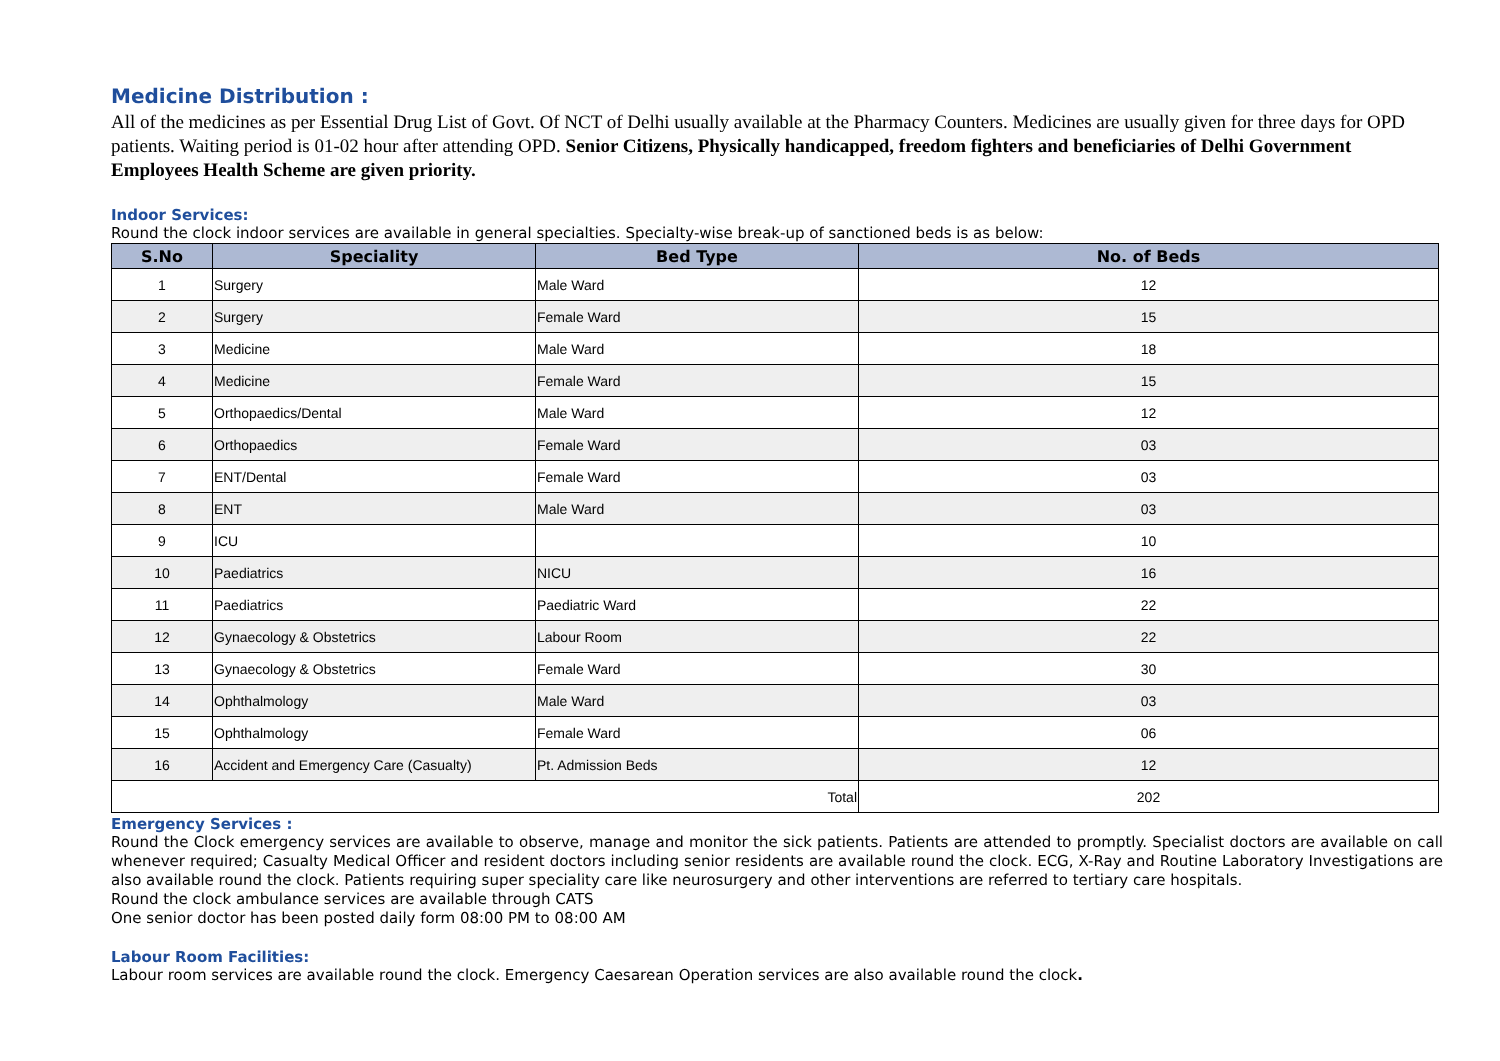Medicine Distribution :
All of the medicines as per Essential Drug List of Govt. Of NCT of Delhi usually available at the Pharmacy Counters. Medicines are usually given for three days for OPD patients. Waiting period is 01-02 hour after attending OPD. Senior Citizens, Physically handicapped, freedom fighters and beneficiaries of Delhi Government Employees Health Scheme are given priority.
Indoor Services:
Round the clock indoor services are available in general specialties. Specialty-wise break-up of sanctioned beds is as below:
| S.No | Speciality | Bed Type | No. of Beds |
| --- | --- | --- | --- |
| 1 | Surgery | Male Ward | 12 |
| 2 | Surgery | Female Ward | 15 |
| 3 | Medicine | Male Ward | 18 |
| 4 | Medicine | Female Ward | 15 |
| 5 | Orthopaedics/Dental | Male Ward | 12 |
| 6 | Orthopaedics | Female Ward | 03 |
| 7 | ENT/Dental | Female Ward | 03 |
| 8 | ENT | Male Ward | 03 |
| 9 | ICU | | 10 |
| 10 | Paediatrics | NICU | 16 |
| 11 | Paediatrics | Paediatric Ward | 22 |
| 12 | Gynaecology & Obstetrics | Labour Room | 22 |
| 13 | Gynaecology & Obstetrics | Female Ward | 30 |
| 14 | Ophthalmology | Male Ward | 03 |
| 15 | Ophthalmology | Female Ward | 06 |
| 16 | Accident and Emergency Care (Casualty) | Pt. Admission Beds | 12 |
| Total | | | 202 |
Emergency Services :
Round the Clock emergency services are available to observe, manage and monitor the sick patients. Patients are attended to promptly. Specialist doctors are available on call whenever required; Casualty Medical Officer and resident doctors including senior residents are available round the clock. ECG, X-Ray and Routine Laboratory Investigations are also available round the clock. Patients requiring super speciality care like neurosurgery and other interventions are referred to tertiary care hospitals.
Round the clock ambulance services are available through CATS
One senior doctor has been posted daily form 08:00 PM to 08:00 AM
Labour Room Facilities:
Labour room services are available round the clock. Emergency Caesarean Operation services are also available round the clock.